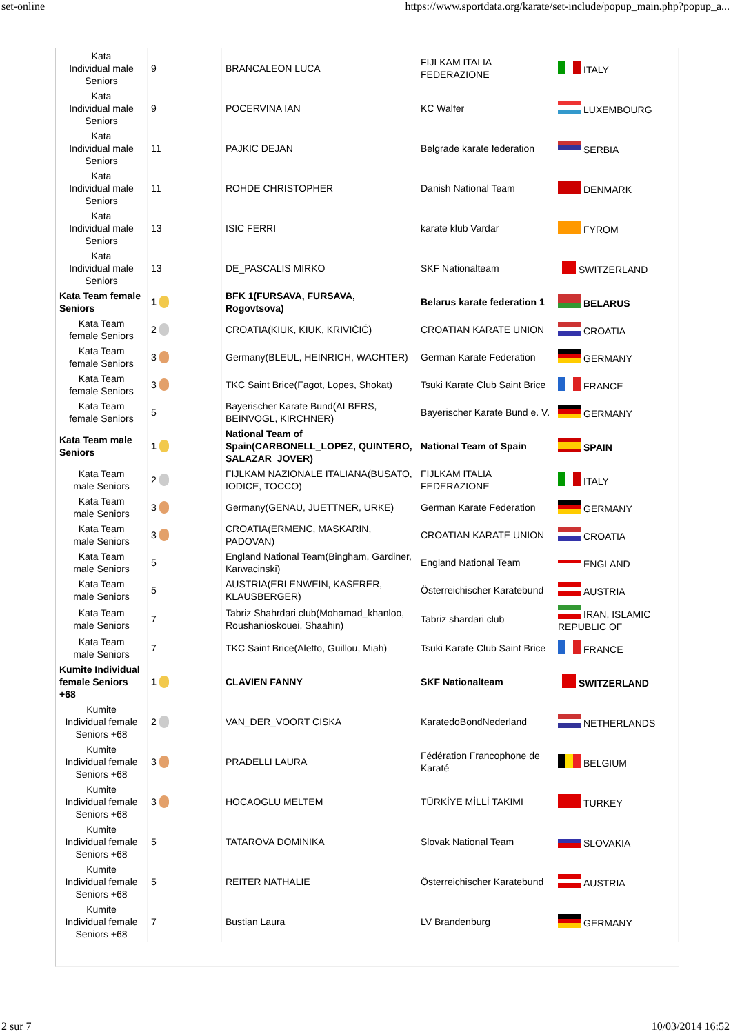set-online https://www.sportdata.org/karate/set-include/popup_main.php?popup_a...
| Kata Individual male Seniors | 9 | BRANCALEON LUCA | FIJLKAM ITALIA FEDERAZIONE | ITALY |
| Kata Individual male Seniors | 9 | POCERVINA IAN | KC Walfer | LUXEMBOURG |
| Kata Individual male Seniors | 11 | PAJKIC DEJAN | Belgrade karate federation | SERBIA |
| Kata Individual male Seniors | 11 | ROHDE CHRISTOPHER | Danish National Team | DENMARK |
| Kata Individual male Seniors | 13 | ISIC FERRI | karate klub Vardar | FYROM |
| Kata Individual male Seniors | 13 | DE_PASCALIS MIRKO | SKF Nationalteam | SWITZERLAND |
| Kata Team female Seniors | 1 | BFK 1(FURSAVA, FURSAVA, Rogovtsova) | Belarus karate federation 1 | BELARUS |
| Kata Team female Seniors | 2 | CROATIA(KIUK, KIUK, KRIVIČIĆ) | CROATIAN KARATE UNION | CROATIA |
| Kata Team female Seniors | 3 | Germany(BLEUL, HEINRICH, WACHTER) | German Karate Federation | GERMANY |
| Kata Team female Seniors | 3 | TKC Saint Brice(Fagot, Lopes, Shokat) | Tsuki Karate Club Saint Brice | FRANCE |
| Kata Team female Seniors | 5 | Bayerischer Karate Bund(ALBERS, BEINVOGL, KIRCHNER) | Bayerischer Karate Bund e. V. | GERMANY |
| Kata Team male Seniors | 1 | National Team of Spain(CARBONELL_LOPEZ, QUINTERO, SALAZAR_JOVER) | National Team of Spain | SPAIN |
| Kata Team male Seniors | 2 | FIJLKAM NAZIONALE ITALIANA(BUSATO, IODICE, TOCCO) | FIJLKAM ITALIA FEDERAZIONE | ITALY |
| Kata Team male Seniors | 3 | Germany(GENAU, JUETTNER, URKE) | German Karate Federation | GERMANY |
| Kata Team male Seniors | 3 | CROATIA(ERMENC, MASKARIN, PADOVAN) | CROATIAN KARATE UNION | CROATIA |
| Kata Team male Seniors | 5 | England National Team(Bingham, Gardiner, Karwacinski) | England National Team | ENGLAND |
| Kata Team male Seniors | 5 | AUSTRIA(ERLENWEIN, KASERER, KLAUSBERGER) | Österreichischer Karatebund | AUSTRIA |
| Kata Team male Seniors | 7 | Tabriz Shahrdari club(Mohamad_khanloo, Roushanioskouei, Shaahin) | Tabriz shardari club | IRAN, ISLAMIC REPUBLIC OF |
| Kata Team male Seniors | 7 | TKC Saint Brice(Aletto, Guillou, Miah) | Tsuki Karate Club Saint Brice | FRANCE |
| Kumite Individual female Seniors +68 | 1 | CLAVIEN FANNY | SKF Nationalteam | SWITZERLAND |
| Kumite Individual female Seniors +68 | 2 | VAN_DER_VOORT CISKA | KaratedoBondNederland | NETHERLANDS |
| Kumite Individual female Seniors +68 | 3 | PRADELLI LAURA | Fédération Francophone de Karaté | BELGIUM |
| Kumite Individual female Seniors +68 | 3 | HOCAOGLU MELTEM | TÜRKİYE MİLLİ TAKIMI | TURKEY |
| Kumite Individual female Seniors +68 | 5 | TATAROVA DOMINIKA | Slovak National Team | SLOVAKIA |
| Kumite Individual female Seniors +68 | 5 | REITER NATHALIE | Österreichischer Karatebund | AUSTRIA |
| Kumite Individual female Seniors +68 | 7 | Bustian Laura | LV Brandenburg | GERMANY |
2 sur 7 10/03/2014 16:52